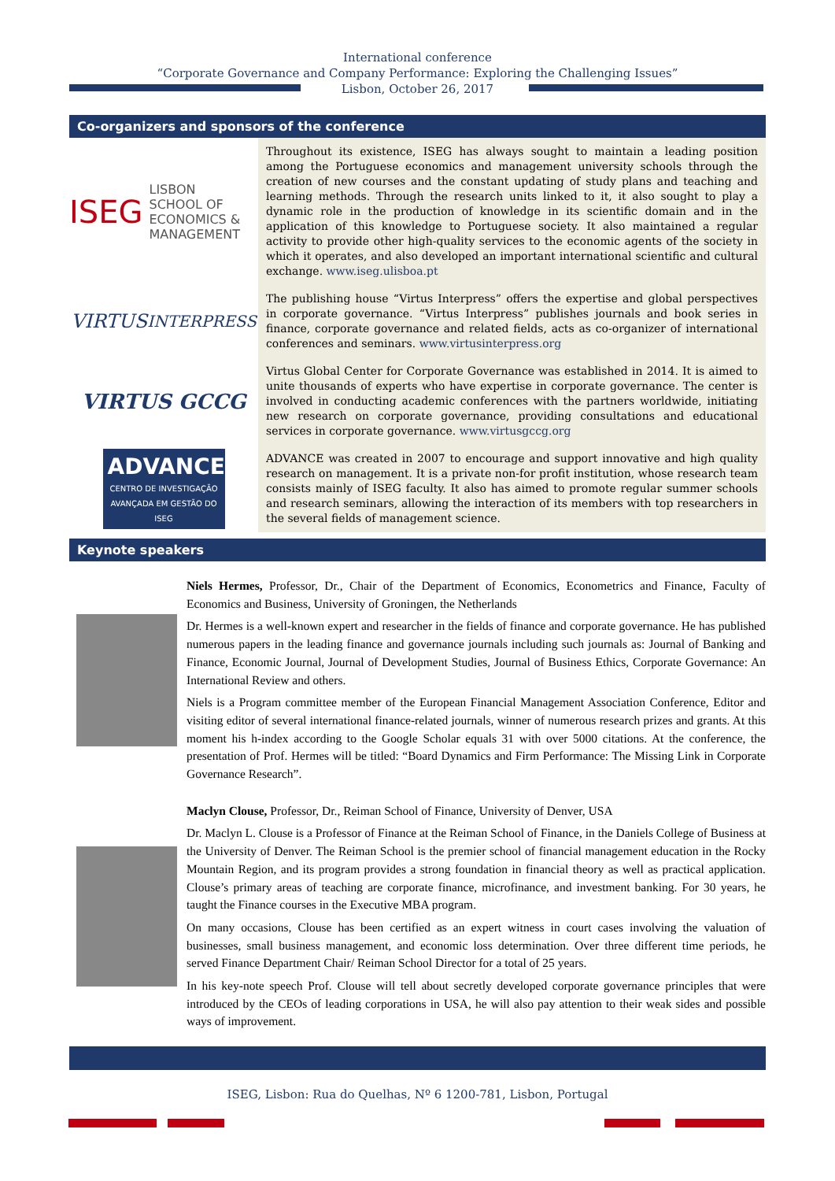International conference
“Corporate Governance and Company Performance: Exploring the Challenging Issues”
Lisbon, October 26, 2017
Co-organizers and sponsors of the conference
ISEG LISBON
SCHOOL OF ECONOMICS & MANAGEMENT
Throughout its existence, ISEG has always sought to maintain a leading position among the Portuguese economics and management university schools through the creation of new courses and the constant updating of study plans and teaching and learning methods. Through the research units linked to it, it also sought to play a dynamic role in the production of knowledge in its scientific domain and in the application of this knowledge to Portuguese society. It also maintained a regular activity to provide other high-quality services to the economic agents of the society in which it operates, and also developed an important international scientific and cultural exchange. www.iseg.ulisboa.pt
VIRTUS INTERPRESS
The publishing house “Virtus Interpress” offers the expertise and global perspectives in corporate governance. “Virtus Interpress” publishes journals and book series in finance, corporate governance and related fields, acts as co-organizer of international conferences and seminars. www.virtusinterpress.org
VIRTUS GCCG
Virtus Global Center for Corporate Governance was established in 2014. It is aimed to unite thousands of experts who have expertise in corporate governance. The center is involved in conducting academic conferences with the partners worldwide, initiating new research on corporate governance, providing consultations and educational services in corporate governance. www.virtusgccg.org
ADVANCE
CENTRO DE INVESTIGAÇÃO AVANÇADA EM GESTÃO DO ISEG
ADVANCE was created in 2007 to encourage and support innovative and high quality research on management. It is a private non-for profit institution, whose research team consists mainly of ISEG faculty. It also has aimed to promote regular summer schools and research seminars, allowing the interaction of its members with top researchers in the several fields of management science.
Keynote speakers
Niels Hermes, Professor, Dr., Chair of the Department of Economics, Econometrics and Finance, Faculty of Economics and Business, University of Groningen, the Netherlands
Dr. Hermes is a well-known expert and researcher in the fields of finance and corporate governance. He has published numerous papers in the leading finance and governance journals including such journals as: Journal of Banking and Finance, Economic Journal, Journal of Development Studies, Journal of Business Ethics, Corporate Governance: An International Review and others.
Niels is a Program committee member of the European Financial Management Association Conference, Editor and visiting editor of several international finance-related journals, winner of numerous research prizes and grants. At this moment his h-index according to the Google Scholar equals 31 with over 5000 citations. At the conference, the presentation of Prof. Hermes will be titled: “Board Dynamics and Firm Performance: The Missing Link in Corporate Governance Research”.
Maclyn Clouse, Professor, Dr., Reiman School of Finance, University of Denver, USA
Dr. Maclyn L. Clouse is a Professor of Finance at the Reiman School of Finance, in the Daniels College of Business at the University of Denver. The Reiman School is the premier school of financial management education in the Rocky Mountain Region, and its program provides a strong foundation in financial theory as well as practical application. Clouse’s primary areas of teaching are corporate finance, microfinance, and investment banking. For 30 years, he taught the Finance courses in the Executive MBA program.
On many occasions, Clouse has been certified as an expert witness in court cases involving the valuation of businesses, small business management, and economic loss determination. Over three different time periods, he served Finance Department Chair/ Reiman School Director for a total of 25 years.
In his key-note speech Prof. Clouse will tell about secretly developed corporate governance principles that were introduced by the CEOs of leading corporations in USA, he will also pay attention to their weak sides and possible ways of improvement.
ISEG, Lisbon: Rua do Quelhas, Nº 6 1200-781, Lisbon, Portugal